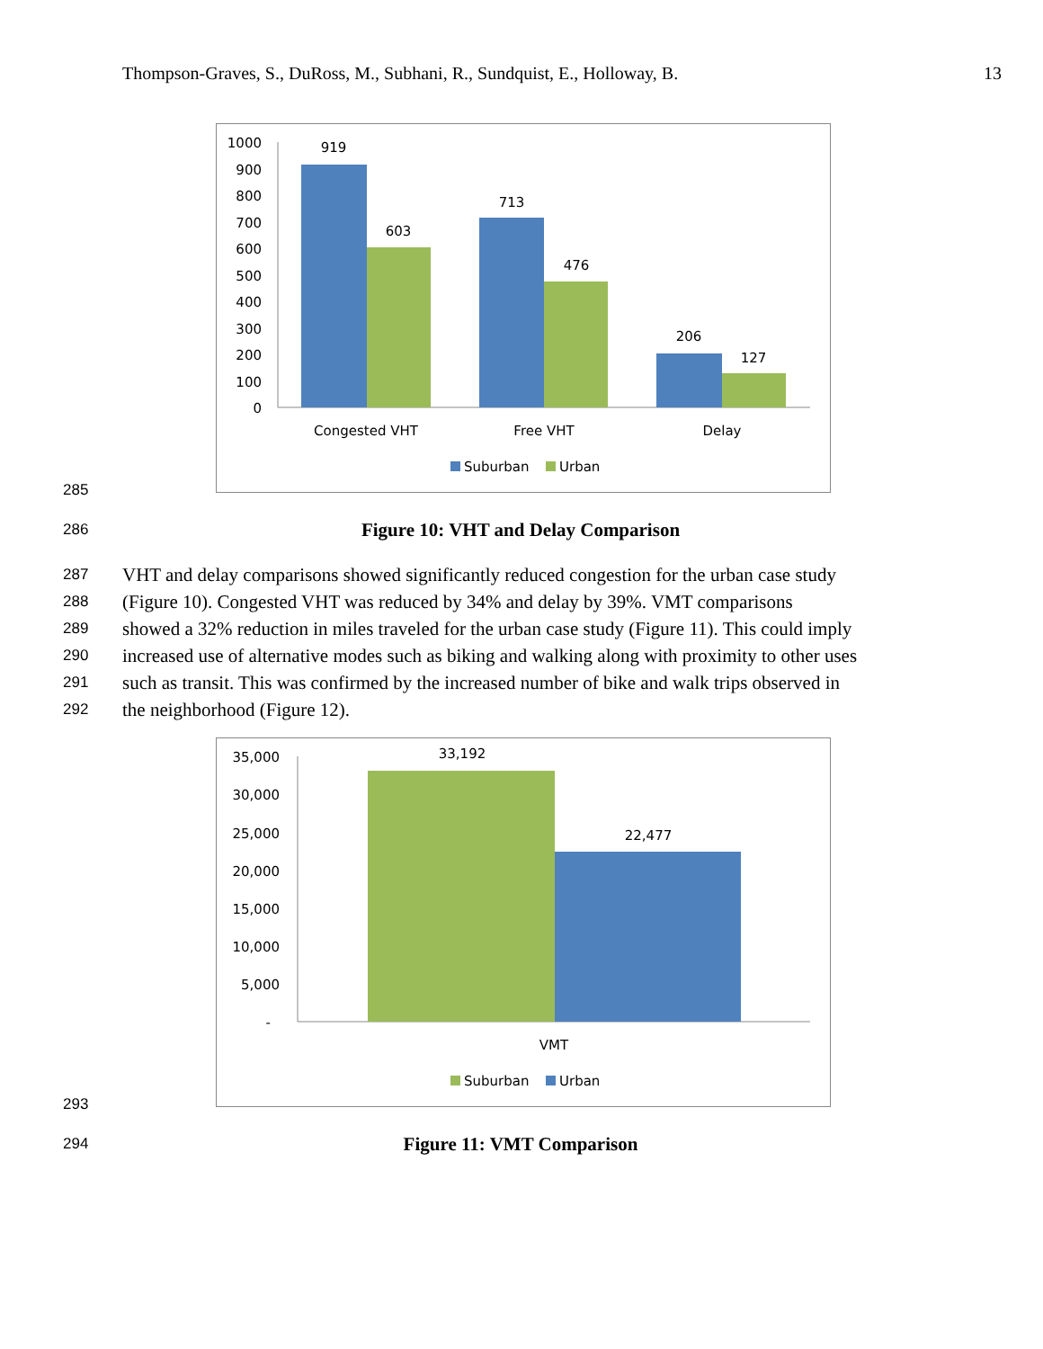Thompson-Graves, S., DuRoss, M., Subhani, R., Sundquist, E., Holloway, B. 13
1000
900
800
700
600
500
400
300
200
100
0
919
603
713
476
206
127
Congested VHT
Free VHT
Delay
Suburban
Urban
285
286 Figure 10: VHT and Delay Comparison
287 VHT and delay comparisons showed significantly reduced congestion for the urban case study
288 (Figure 10). Congested VHT was reduced by 34% and delay by 39%. VMT comparisons
289 showed a 32% reduction in miles traveled for the urban case study (Figure 11). This could imply
290 increased use of alternative modes such as biking and walking along with proximity to other uses
291 such as transit. This was confirmed by the increased number of bike and walk trips observed in
292 the neighborhood (Figure 12).
35,000
30,000
25,000
20,000
15,000
10,000
5,000
-
33,192
22,477
VMT
Suburban
Urban
293
294 Figure 11: VMT Comparison